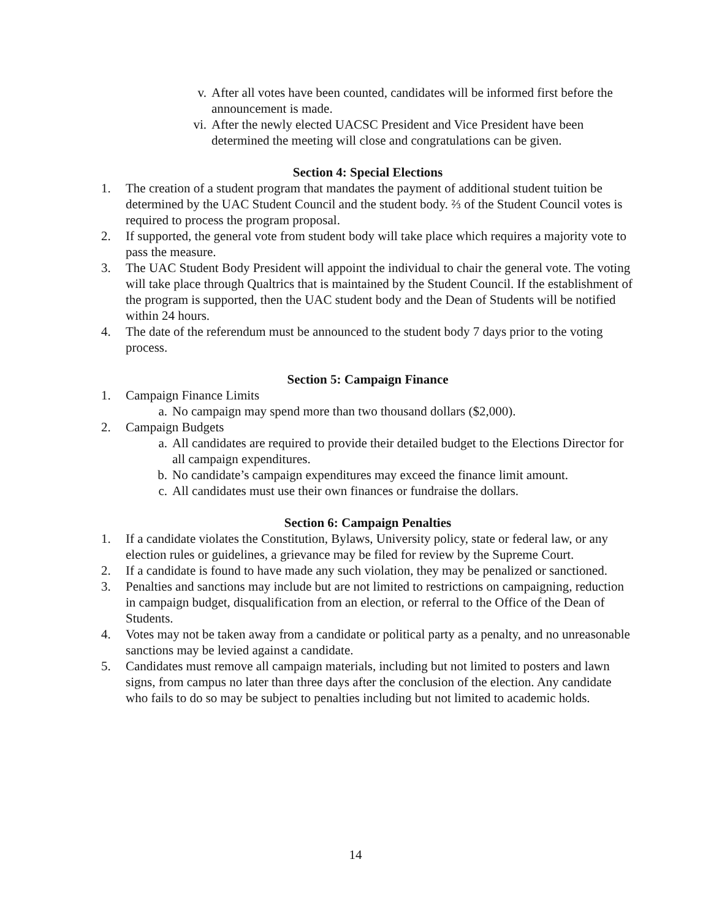v. After all votes have been counted, candidates will be informed first before the announcement is made.
vi. After the newly elected UACSC President and Vice President have been determined the meeting will close and congratulations can be given.
Section 4: Special Elections
1. The creation of a student program that mandates the payment of additional student tuition be determined by the UAC Student Council and the student body. ⅔ of the Student Council votes is required to process the program proposal.
2. If supported, the general vote from student body will take place which requires a majority vote to pass the measure.
3. The UAC Student Body President will appoint the individual to chair the general vote. The voting will take place through Qualtrics that is maintained by the Student Council. If the establishment of the program is supported, then the UAC student body and the Dean of Students will be notified within 24 hours.
4. The date of the referendum must be announced to the student body 7 days prior to the voting process.
Section 5: Campaign Finance
1. Campaign Finance Limits
a. No campaign may spend more than two thousand dollars ($2,000).
2. Campaign Budgets
a. All candidates are required to provide their detailed budget to the Elections Director for all campaign expenditures.
b. No candidate’s campaign expenditures may exceed the finance limit amount.
c. All candidates must use their own finances or fundraise the dollars.
Section 6: Campaign Penalties
1. If a candidate violates the Constitution, Bylaws, University policy, state or federal law, or any election rules or guidelines, a grievance may be filed for review by the Supreme Court.
2. If a candidate is found to have made any such violation, they may be penalized or sanctioned.
3. Penalties and sanctions may include but are not limited to restrictions on campaigning, reduction in campaign budget, disqualification from an election, or referral to the Office of the Dean of Students.
4. Votes may not be taken away from a candidate or political party as a penalty, and no unreasonable sanctions may be levied against a candidate.
5. Candidates must remove all campaign materials, including but not limited to posters and lawn signs, from campus no later than three days after the conclusion of the election. Any candidate who fails to do so may be subject to penalties including but not limited to academic holds.
14